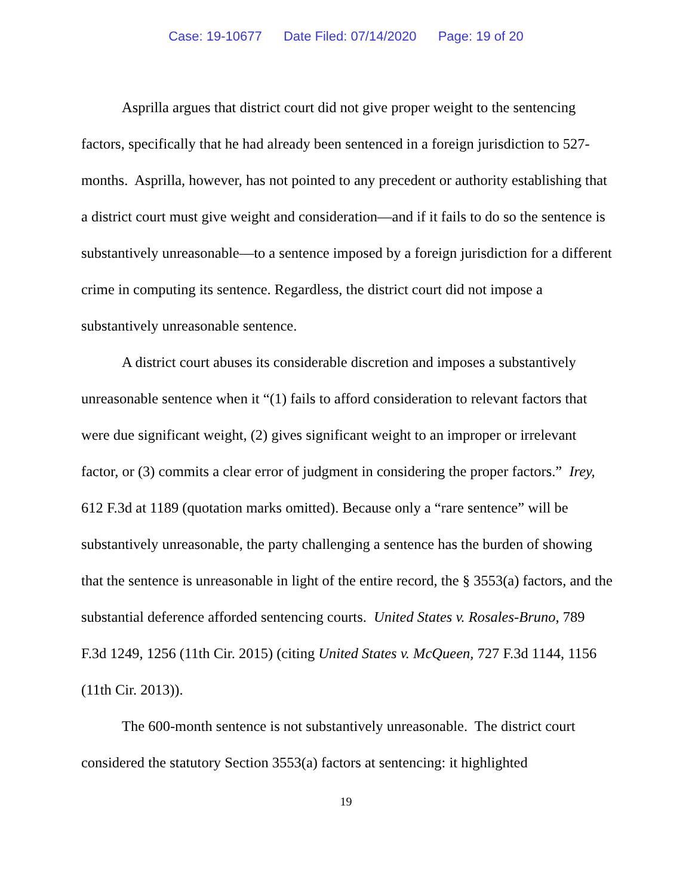Case: 19-10677 Date Filed: 07/14/2020 Page: 19 of 20
Asprilla argues that district court did not give proper weight to the sentencing factors, specifically that he had already been sentenced in a foreign jurisdiction to 527-months. Asprilla, however, has not pointed to any precedent or authority establishing that a district court must give weight and consideration—and if it fails to do so the sentence is substantively unreasonable—to a sentence imposed by a foreign jurisdiction for a different crime in computing its sentence. Regardless, the district court did not impose a substantively unreasonable sentence.
A district court abuses its considerable discretion and imposes a substantively unreasonable sentence when it “(1) fails to afford consideration to relevant factors that were due significant weight, (2) gives significant weight to an improper or irrelevant factor, or (3) commits a clear error of judgment in considering the proper factors.” Irey, 612 F.3d at 1189 (quotation marks omitted). Because only a “rare sentence” will be substantively unreasonable, the party challenging a sentence has the burden of showing that the sentence is unreasonable in light of the entire record, the § 3553(a) factors, and the substantial deference afforded sentencing courts. United States v. Rosales-Bruno, 789 F.3d 1249, 1256 (11th Cir. 2015) (citing United States v. McQueen, 727 F.3d 1144, 1156 (11th Cir. 2013)).
The 600-month sentence is not substantively unreasonable. The district court considered the statutory Section 3553(a) factors at sentencing: it highlighted
19